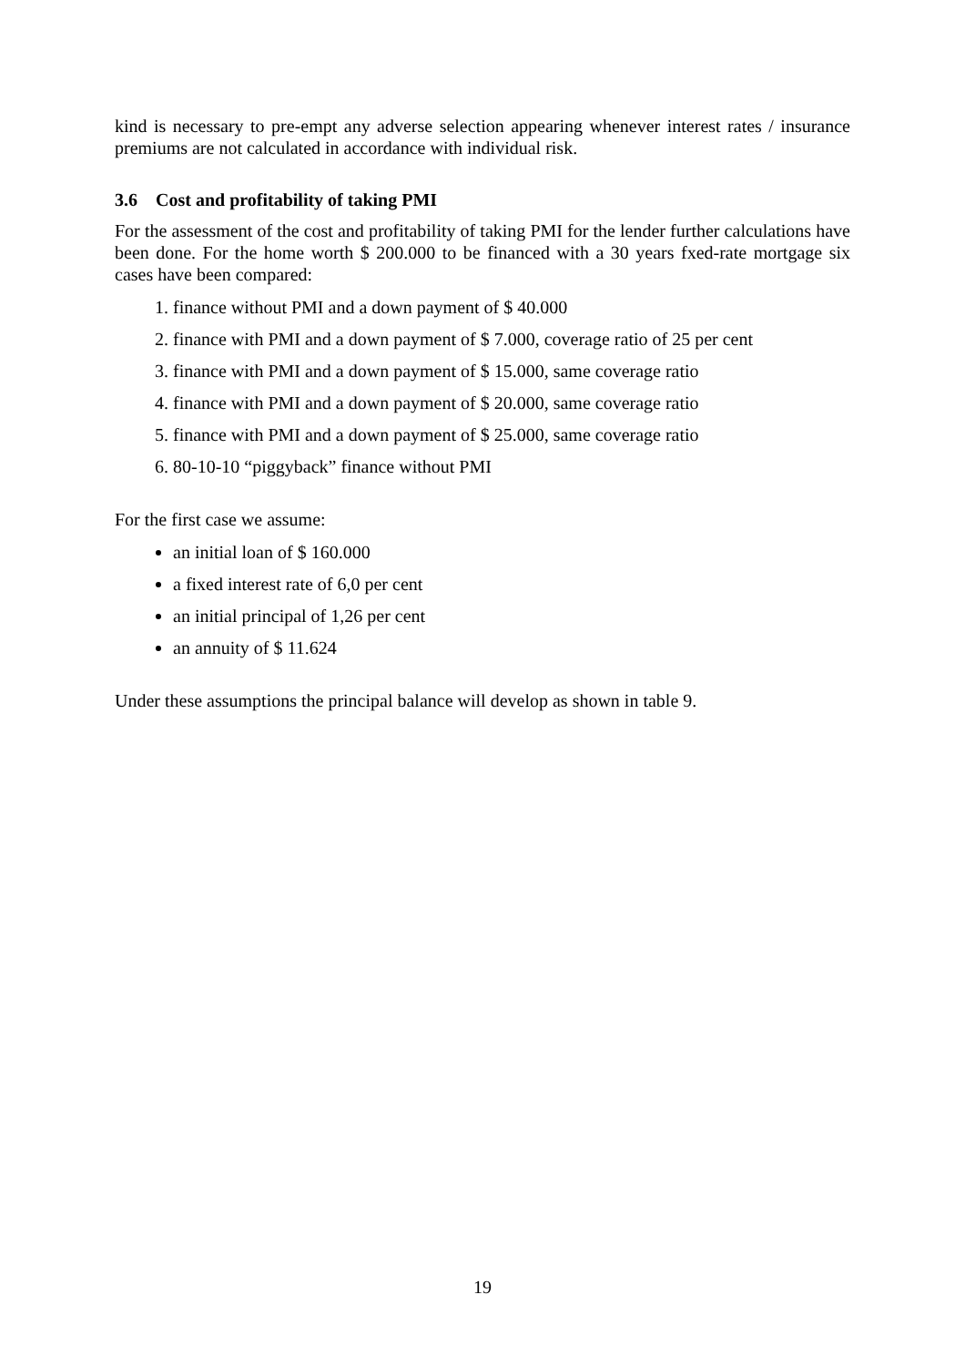kind is necessary to pre-empt any adverse selection appearing whenever interest rates / insurance premiums are not calculated in accordance with individual risk.
3.6 Cost and profitability of taking PMI
For the assessment of the cost and profitability of taking PMI for the lender further calculations have been done. For the home worth $ 200.000 to be financed with a 30 years fxed-rate mortgage six cases have been compared:
1. finance without PMI and a down payment of $ 40.000
2. finance with PMI and a down payment of $ 7.000, coverage ratio of 25 per cent
3. finance with PMI and a down payment of $ 15.000, same coverage ratio
4. finance with PMI and a down payment of $ 20.000, same coverage ratio
5. finance with PMI and a down payment of $ 25.000, same coverage ratio
6. 80-10-10 “piggyback” finance without PMI
For the first case we assume:
an initial loan of $ 160.000
a fixed interest rate of 6,0 per cent
an initial principal of 1,26 per cent
an annuity of $ 11.624
Under these assumptions the principal balance will develop as shown in table 9.
19